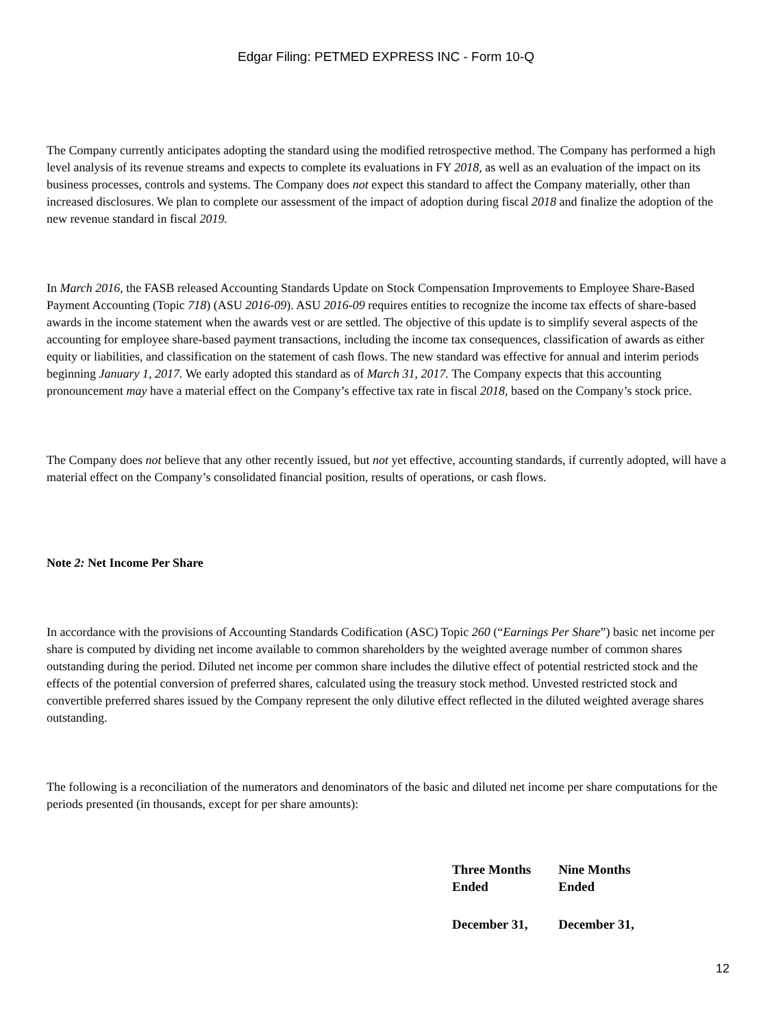Edgar Filing: PETMED EXPRESS INC - Form 10-Q
The Company currently anticipates adopting the standard using the modified retrospective method. The Company has performed a high level analysis of its revenue streams and expects to complete its evaluations in FY 2018, as well as an evaluation of the impact on its business processes, controls and systems. The Company does not expect this standard to affect the Company materially, other than increased disclosures. We plan to complete our assessment of the impact of adoption during fiscal 2018 and finalize the adoption of the new revenue standard in fiscal 2019.
In March 2016, the FASB released Accounting Standards Update on Stock Compensation Improvements to Employee Share-Based Payment Accounting (Topic 718) (ASU 2016-09). ASU 2016-09 requires entities to recognize the income tax effects of share-based awards in the income statement when the awards vest or are settled. The objective of this update is to simplify several aspects of the accounting for employee share-based payment transactions, including the income tax consequences, classification of awards as either equity or liabilities, and classification on the statement of cash flows. The new standard was effective for annual and interim periods beginning January 1, 2017. We early adopted this standard as of March 31, 2017. The Company expects that this accounting pronouncement may have a material effect on the Company’s effective tax rate in fiscal 2018, based on the Company’s stock price.
The Company does not believe that any other recently issued, but not yet effective, accounting standards, if currently adopted, will have a material effect on the Company’s consolidated financial position, results of operations, or cash flows.
Note 2: Net Income Per Share
In accordance with the provisions of Accounting Standards Codification (ASC) Topic 260 (“Earnings Per Share”) basic net income per share is computed by dividing net income available to common shareholders by the weighted average number of common shares outstanding during the period. Diluted net income per common share includes the dilutive effect of potential restricted stock and the effects of the potential conversion of preferred shares, calculated using the treasury stock method. Unvested restricted stock and convertible preferred shares issued by the Company represent the only dilutive effect reflected in the diluted weighted average shares outstanding.
The following is a reconciliation of the numerators and denominators of the basic and diluted net income per share computations for the periods presented (in thousands, except for per share amounts):
| Three Months Ended | Nine Months Ended |
| --- | --- |
| December 31, | December 31, |
12